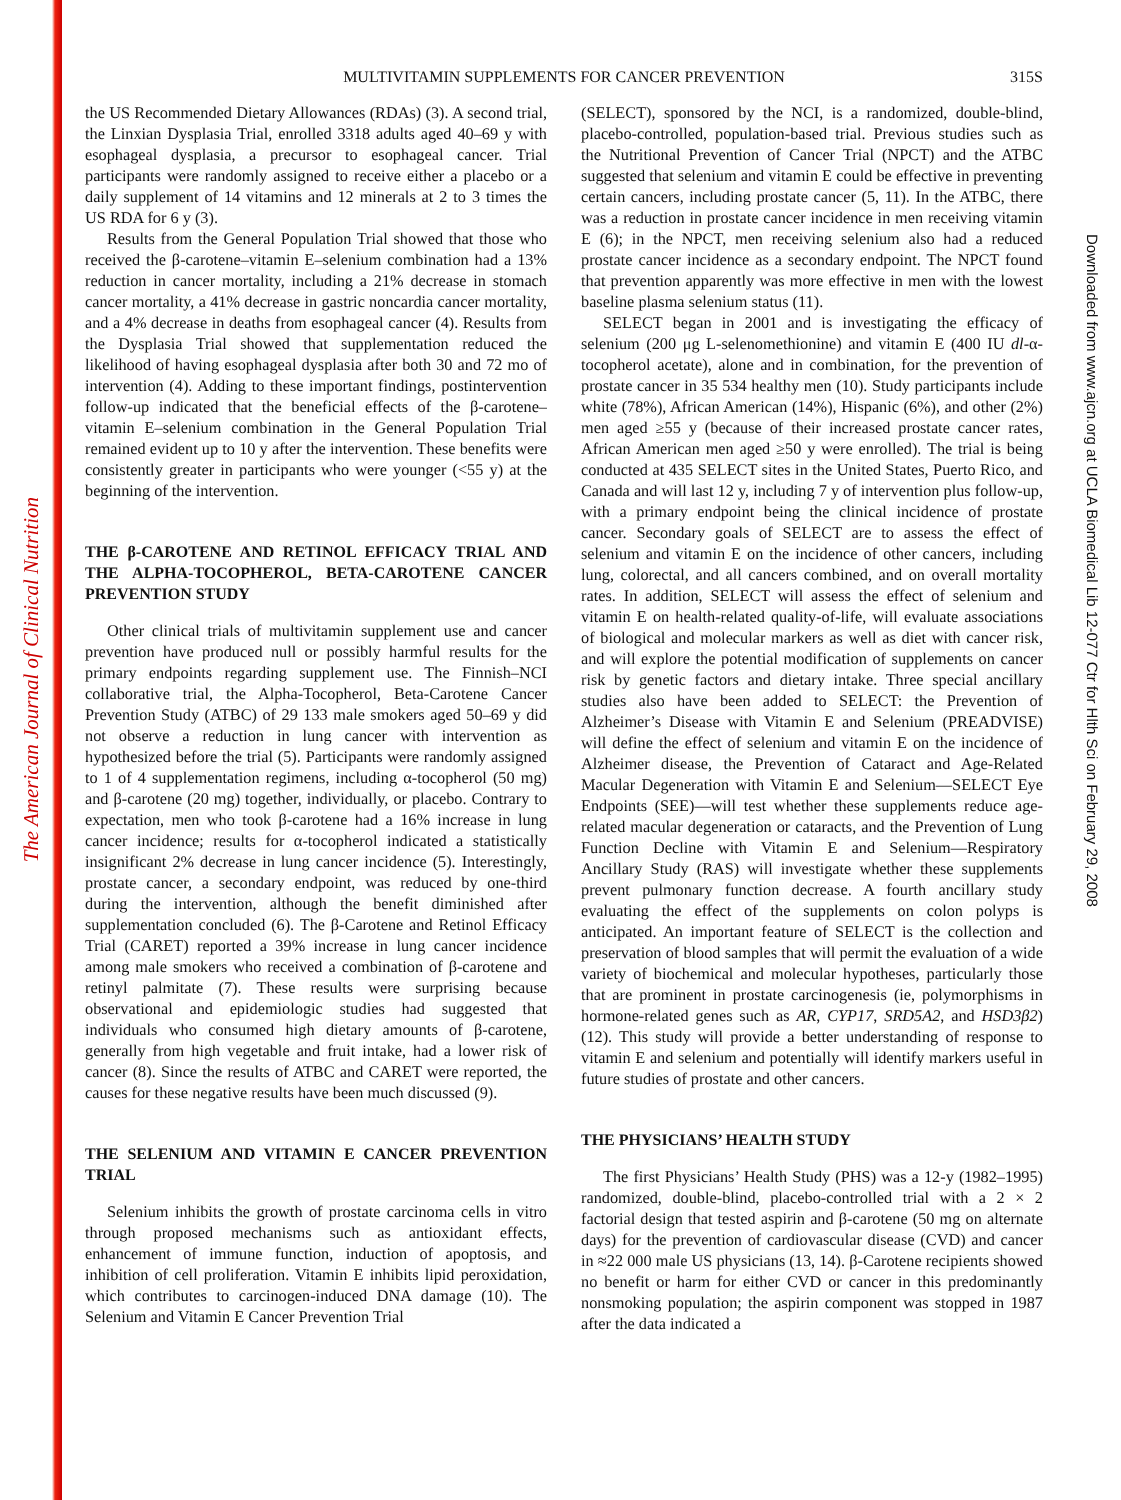The American Journal of Clinical Nutrition
Downloaded from www.ajcn.org at UCLA Biomedical Lib 12-077 Ctr for Hlth Sci on February 29, 2008
MULTIVITAMIN SUPPLEMENTS FOR CANCER PREVENTION
315S
the US Recommended Dietary Allowances (RDAs) (3). A second trial, the Linxian Dysplasia Trial, enrolled 3318 adults aged 40–69 y with esophageal dysplasia, a precursor to esophageal cancer. Trial participants were randomly assigned to receive either a placebo or a daily supplement of 14 vitamins and 12 minerals at 2 to 3 times the US RDA for 6 y (3).
Results from the General Population Trial showed that those who received the β-carotene–vitamin E–selenium combination had a 13% reduction in cancer mortality, including a 21% decrease in stomach cancer mortality, a 41% decrease in gastric noncardia cancer mortality, and a 4% decrease in deaths from esophageal cancer (4). Results from the Dysplasia Trial showed that supplementation reduced the likelihood of having esophageal dysplasia after both 30 and 72 mo of intervention (4). Adding to these important findings, postintervention follow-up indicated that the beneficial effects of the β-carotene–vitamin E–selenium combination in the General Population Trial remained evident up to 10 y after the intervention. These benefits were consistently greater in participants who were younger (<55 y) at the beginning of the intervention.
THE β-CAROTENE AND RETINOL EFFICACY TRIAL AND THE ALPHA-TOCOPHEROL, BETA-CAROTENE CANCER PREVENTION STUDY
Other clinical trials of multivitamin supplement use and cancer prevention have produced null or possibly harmful results for the primary endpoints regarding supplement use. The Finnish–NCI collaborative trial, the Alpha-Tocopherol, Beta-Carotene Cancer Prevention Study (ATBC) of 29 133 male smokers aged 50–69 y did not observe a reduction in lung cancer with intervention as hypothesized before the trial (5). Participants were randomly assigned to 1 of 4 supplementation regimens, including α-tocopherol (50 mg) and β-carotene (20 mg) together, individually, or placebo. Contrary to expectation, men who took β-carotene had a 16% increase in lung cancer incidence; results for α-tocopherol indicated a statistically insignificant 2% decrease in lung cancer incidence (5). Interestingly, prostate cancer, a secondary endpoint, was reduced by one-third during the intervention, although the benefit diminished after supplementation concluded (6). The β-Carotene and Retinol Efficacy Trial (CARET) reported a 39% increase in lung cancer incidence among male smokers who received a combination of β-carotene and retinyl palmitate (7). These results were surprising because observational and epidemiologic studies had suggested that individuals who consumed high dietary amounts of β-carotene, generally from high vegetable and fruit intake, had a lower risk of cancer (8). Since the results of ATBC and CARET were reported, the causes for these negative results have been much discussed (9).
THE SELENIUM AND VITAMIN E CANCER PREVENTION TRIAL
Selenium inhibits the growth of prostate carcinoma cells in vitro through proposed mechanisms such as antioxidant effects, enhancement of immune function, induction of apoptosis, and inhibition of cell proliferation. Vitamin E inhibits lipid peroxidation, which contributes to carcinogen-induced DNA damage (10). The Selenium and Vitamin E Cancer Prevention Trial
(SELECT), sponsored by the NCI, is a randomized, double-blind, placebo-controlled, population-based trial. Previous studies such as the Nutritional Prevention of Cancer Trial (NPCT) and the ATBC suggested that selenium and vitamin E could be effective in preventing certain cancers, including prostate cancer (5, 11). In the ATBC, there was a reduction in prostate cancer incidence in men receiving vitamin E (6); in the NPCT, men receiving selenium also had a reduced prostate cancer incidence as a secondary endpoint. The NPCT found that prevention apparently was more effective in men with the lowest baseline plasma selenium status (11).
SELECT began in 2001 and is investigating the efficacy of selenium (200 μg L-selenomethionine) and vitamin E (400 IU dl-α-tocopherol acetate), alone and in combination, for the prevention of prostate cancer in 35 534 healthy men (10). Study participants include white (78%), African American (14%), Hispanic (6%), and other (2%) men aged ≥55 y (because of their increased prostate cancer rates, African American men aged ≥50 y were enrolled). The trial is being conducted at 435 SELECT sites in the United States, Puerto Rico, and Canada and will last 12 y, including 7 y of intervention plus follow-up, with a primary endpoint being the clinical incidence of prostate cancer. Secondary goals of SELECT are to assess the effect of selenium and vitamin E on the incidence of other cancers, including lung, colorectal, and all cancers combined, and on overall mortality rates. In addition, SELECT will assess the effect of selenium and vitamin E on health-related quality-of-life, will evaluate associations of biological and molecular markers as well as diet with cancer risk, and will explore the potential modification of supplements on cancer risk by genetic factors and dietary intake. Three special ancillary studies also have been added to SELECT: the Prevention of Alzheimer’s Disease with Vitamin E and Selenium (PREADVISE) will define the effect of selenium and vitamin E on the incidence of Alzheimer disease, the Prevention of Cataract and Age-Related Macular Degeneration with Vitamin E and Selenium—SELECT Eye Endpoints (SEE)—will test whether these supplements reduce age-related macular degeneration or cataracts, and the Prevention of Lung Function Decline with Vitamin E and Selenium—Respiratory Ancillary Study (RAS) will investigate whether these supplements prevent pulmonary function decrease. A fourth ancillary study evaluating the effect of the supplements on colon polyps is anticipated. An important feature of SELECT is the collection and preservation of blood samples that will permit the evaluation of a wide variety of biochemical and molecular hypotheses, particularly those that are prominent in prostate carcinogenesis (ie, polymorphisms in hormone-related genes such as AR, CYP17, SRD5A2, and HSD3β2) (12). This study will provide a better understanding of response to vitamin E and selenium and potentially will identify markers useful in future studies of prostate and other cancers.
THE PHYSICIANS’ HEALTH STUDY
The first Physicians’ Health Study (PHS) was a 12-y (1982–1995) randomized, double-blind, placebo-controlled trial with a 2 × 2 factorial design that tested aspirin and β-carotene (50 mg on alternate days) for the prevention of cardiovascular disease (CVD) and cancer in ≈22 000 male US physicians (13, 14). β-Carotene recipients showed no benefit or harm for either CVD or cancer in this predominantly nonsmoking population; the aspirin component was stopped in 1987 after the data indicated a